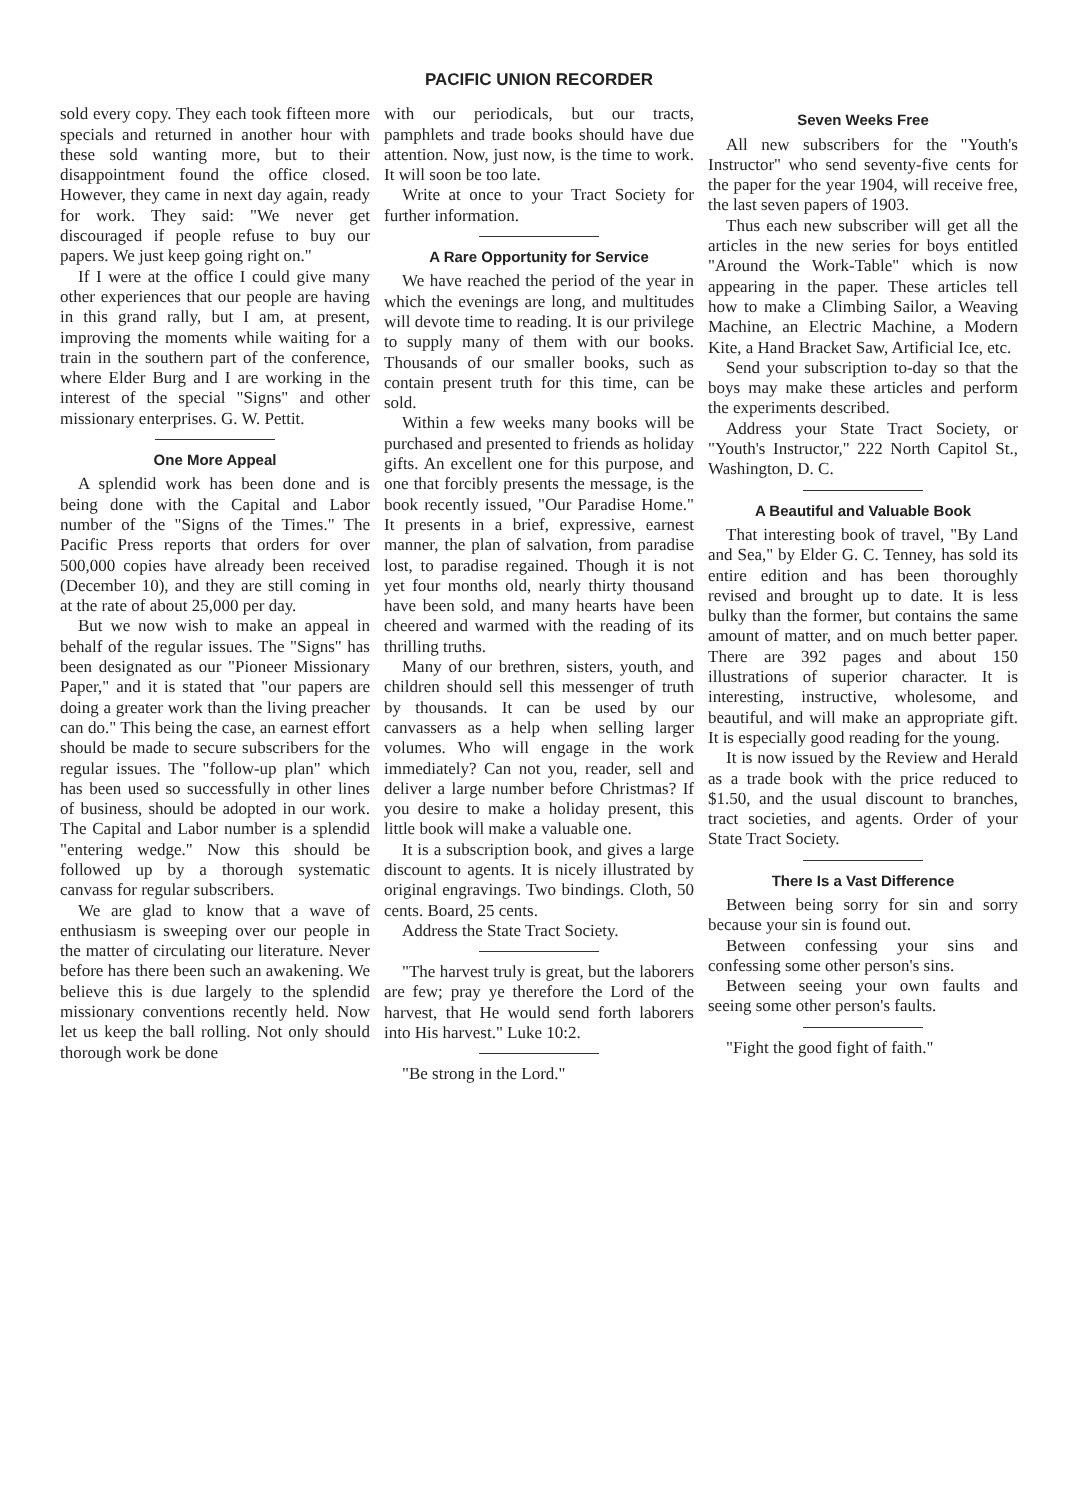PACIFIC UNION RECORDER
sold every copy. They each took fifteen more specials and returned in another hour with these sold wanting more, but to their disappointment found the office closed. However, they came in next day again, ready for work. They said: "We never get discouraged if people refuse to buy our papers. We just keep going right on."
If I were at the office I could give many other experiences that our people are having in this grand rally, but I am, at present, improving the moments while waiting for a train in the southern part of the conference, where Elder Burg and I are working in the interest of the special "Signs" and other missionary enterprises. G. W. Pettit.
One More Appeal
A splendid work has been done and is being done with the Capital and Labor number of the "Signs of the Times." The Pacific Press reports that orders for over 500,000 copies have already been received (December 10), and they are still coming in at the rate of about 25,000 per day.
But we now wish to make an appeal in behalf of the regular issues. The "Signs" has been designated as our "Pioneer Missionary Paper," and it is stated that "our papers are doing a greater work than the living preacher can do." This being the case, an earnest effort should be made to secure subscribers for the regular issues. The "follow-up plan" which has been used so successfully in other lines of business, should be adopted in our work. The Capital and Labor number is a splendid "entering wedge." Now this should be followed up by a thorough systematic canvass for regular subscribers.
We are glad to know that a wave of enthusiasm is sweeping over our people in the matter of circulating our literature. Never before has there been such an awakening. We believe this is due largely to the splendid missionary conventions recently held. Now let us keep the ball rolling. Not only should thorough work be done
with our periodicals, but our tracts, pamphlets and trade books should have due attention. Now, just now, is the time to work. It will soon be too late.
Write at once to your Tract Society for further information.
A Rare Opportunity for Service
We have reached the period of the year in which the evenings are long, and multitudes will devote time to reading. It is our privilege to supply many of them with our books. Thousands of our smaller books, such as contain present truth for this time, can be sold.
Within a few weeks many books will be purchased and presented to friends as holiday gifts. An excellent one for this purpose, and one that forcibly presents the message, is the book recently issued, "Our Paradise Home." It presents in a brief, expressive, earnest manner, the plan of salvation, from paradise lost, to paradise regained. Though it is not yet four months old, nearly thirty thousand have been sold, and many hearts have been cheered and warmed with the reading of its thrilling truths.
Many of our brethren, sisters, youth, and children should sell this messenger of truth by thousands. It can be used by our canvassers as a help when selling larger volumes. Who will engage in the work immediately? Can not you, reader, sell and deliver a large number before Christmas? If you desire to make a holiday present, this little book will make a valuable one.
It is a subscription book, and gives a large discount to agents. It is nicely illustrated by original engravings. Two bindings. Cloth, 50 cents. Board, 25 cents.
Address the State Tract Society.
"The harvest truly is great, but the laborers are few; pray ye therefore the Lord of the harvest, that He would send forth laborers into His harvest." Luke 10:2.
"Be strong in the Lord."
Seven Weeks Free
All new subscribers for the "Youth's Instructor" who send seventy-five cents for the paper for the year 1904, will receive free, the last seven papers of 1903.
Thus each new subscriber will get all the articles in the new series for boys entitled "Around the Work-Table" which is now appearing in the paper. These articles tell how to make a Climbing Sailor, a Weaving Machine, an Electric Machine, a Modern Kite, a Hand Bracket Saw, Artificial Ice, etc.
Send your subscription to-day so that the boys may make these articles and perform the experiments described.
Address your State Tract Society, or "Youth's Instructor," 222 North Capitol St., Washington, D. C.
A Beautiful and Valuable Book
That interesting book of travel, "By Land and Sea," by Elder G. C. Tenney, has sold its entire edition and has been thoroughly revised and brought up to date. It is less bulky than the former, but contains the same amount of matter, and on much better paper. There are 392 pages and about 150 illustrations of superior character. It is interesting, instructive, wholesome, and beautiful, and will make an appropriate gift. It is especially good reading for the young.
It is now issued by the Review and Herald as a trade book with the price reduced to $1.50, and the usual discount to branches, tract societies, and agents. Order of your State Tract Society.
There Is a Vast Difference
Between being sorry for sin and sorry because your sin is found out.
Between confessing your sins and confessing some other person's sins.
Between seeing your own faults and seeing some other person's faults.
"Fight the good fight of faith."